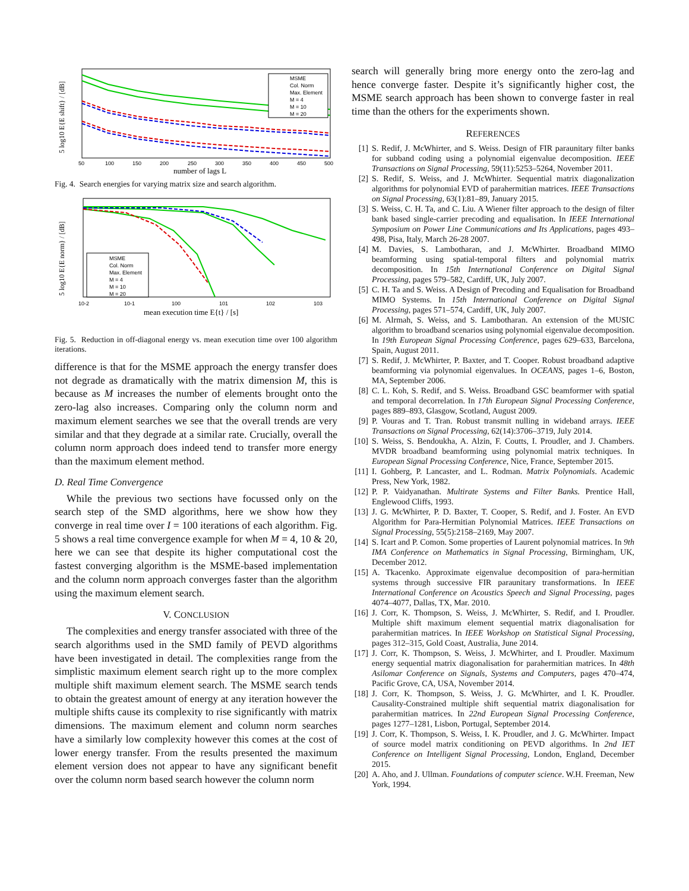MSME
Col. Norm
Max. Element
M = 4
M = 10
M = 20
50
100
150
200
250
300
350
400
450
500
number of lags L
5 log10 E{E shift} / [dB]
Fig. 4. Search energies for varying matrix size and search algorithm.
MSME
Col. Norm
Max. Element
M = 4
M = 10
M = 20
10-2
10-1
100
101
102
103
mean execution time E{t} / [s]
5 log10 E{E norm} / [dB]
Fig. 5. Reduction in off-diagonal energy vs. mean execution time over 100 algorithm iterations.
difference is that for the MSME approach the energy transfer does not degrade as dramatically with the matrix dimension M, this is because as M increases the number of elements brought onto the zero-lag also increases. Comparing only the column norm and maximum element searches we see that the overall trends are very similar and that they degrade at a similar rate. Crucially, overall the column norm approach does indeed tend to transfer more energy than the maximum element method.
D. Real Time Convergence
While the previous two sections have focussed only on the search step of the SMD algorithms, here we show how they converge in real time over I = 100 iterations of each algorithm. Fig. 5 shows a real time convergence example for when M = 4, 10 & 20, here we can see that despite its higher computational cost the fastest converging algorithm is the MSME-based implementation and the column norm approach converges faster than the algorithm using the maximum element search.
V. CONCLUSION
The complexities and energy transfer associated with three of the search algorithms used in the SMD family of PEVD algorithms have been investigated in detail. The complexities range from the simplistic maximum element search right up to the more complex multiple shift maximum element search. The MSME search tends to obtain the greatest amount of energy at any iteration however the multiple shifts cause its complexity to rise significantly with matrix dimensions. The maximum element and column norm searches have a similarly low complexity however this comes at the cost of lower energy transfer. From the results presented the maximum element version does not appear to have any significant benefit over the column norm based search however the column norm
search will generally bring more energy onto the zero-lag and hence converge faster. Despite it’s significantly higher cost, the MSME search approach has been shown to converge faster in real time than the others for the experiments shown.
REFERENCES
[1] S. Redif, J. McWhirter, and S. Weiss. Design of FIR paraunitary filter banks for subband coding using a polynomial eigenvalue decomposition. IEEE Transactions on Signal Processing, 59(11):5253–5264, November 2011.
[2] S. Redif, S. Weiss, and J. McWhirter. Sequential matrix diagonalization algorithms for polynomial EVD of parahermitian matrices. IEEE Transactions on Signal Processing, 63(1):81–89, January 2015.
[3] S. Weiss, C. H. Ta, and C. Liu. A Wiener filter approach to the design of filter bank based single-carrier precoding and equalisation. In IEEE International Symposium on Power Line Communications and Its Applications, pages 493–498, Pisa, Italy, March 26-28 2007.
[4] M. Davies, S. Lambotharan, and J. McWhirter. Broadband MIMO beamforming using spatial-temporal filters and polynomial matrix decomposition. In 15th International Conference on Digital Signal Processing, pages 579–582, Cardiff, UK, July 2007.
[5] C. H. Ta and S. Weiss. A Design of Precoding and Equalisation for Broadband MIMO Systems. In 15th International Conference on Digital Signal Processing, pages 571–574, Cardiff, UK, July 2007.
[6] M. Alrmah, S. Weiss, and S. Lambotharan. An extension of the MUSIC algorithm to broadband scenarios using polynomial eigenvalue decomposition. In 19th European Signal Processing Conference, pages 629–633, Barcelona, Spain, August 2011.
[7] S. Redif, J. McWhirter, P. Baxter, and T. Cooper. Robust broadband adaptive beamforming via polynomial eigenvalues. In OCEANS, pages 1–6, Boston, MA, September 2006.
[8] C. L. Koh, S. Redif, and S. Weiss. Broadband GSC beamformer with spatial and temporal decorrelation. In 17th European Signal Processing Conference, pages 889–893, Glasgow, Scotland, August 2009.
[9] P. Vouras and T. Tran. Robust transmit nulling in wideband arrays. IEEE Transactions on Signal Processing, 62(14):3706–3719, July 2014.
[10] S. Weiss, S. Bendoukha, A. Alzin, F. Coutts, I. Proudler, and J. Chambers. MVDR broadband beamforming using polynomial matrix techniques. In European Signal Processing Conference, Nice, France, September 2015.
[11] I. Gohberg, P. Lancaster, and L. Rodman. Matrix Polynomials. Academic Press, New York, 1982.
[12] P. P. Vaidyanathan. Multirate Systems and Filter Banks. Prentice Hall, Englewood Cliffs, 1993.
[13] J. G. McWhirter, P. D. Baxter, T. Cooper, S. Redif, and J. Foster. An EVD Algorithm for Para-Hermitian Polynomial Matrices. IEEE Transactions on Signal Processing, 55(5):2158–2169, May 2007.
[14] S. Icart and P. Comon. Some properties of Laurent polynomial matrices. In 9th IMA Conference on Mathematics in Signal Processing, Birmingham, UK, December 2012.
[15] A. Tkacenko. Approximate eigenvalue decomposition of para-hermitian systems through successive FIR paraunitary transformations. In IEEE International Conference on Acoustics Speech and Signal Processing, pages 4074–4077, Dallas, TX, Mar. 2010.
[16] J. Corr, K. Thompson, S. Weiss, J. McWhirter, S. Redif, and I. Proudler. Multiple shift maximum element sequential matrix diagonalisation for parahermitian matrices. In IEEE Workshop on Statistical Signal Processing, pages 312–315, Gold Coast, Australia, June 2014.
[17] J. Corr, K. Thompson, S. Weiss, J. McWhirter, and I. Proudler. Maximum energy sequential matrix diagonalisation for parahermitian matrices. In 48th Asilomar Conference on Signals, Systems and Computers, pages 470–474, Pacific Grove, CA, USA, November 2014.
[18] J. Corr, K. Thompson, S. Weiss, J. G. McWhirter, and I. K. Proudler. Causality-Constrained multiple shift sequential matrix diagonalisation for parahermitian matrices. In 22nd European Signal Processing Conference, pages 1277–1281, Lisbon, Portugal, September 2014.
[19] J. Corr, K. Thompson, S. Weiss, I. K. Proudler, and J. G. McWhirter. Impact of source model matrix conditioning on PEVD algorithms. In 2nd IET Conference on Intelligent Signal Processing, London, England, December 2015.
[20] A. Aho, and J. Ullman. Foundations of computer science. W.H. Freeman, New York, 1994.